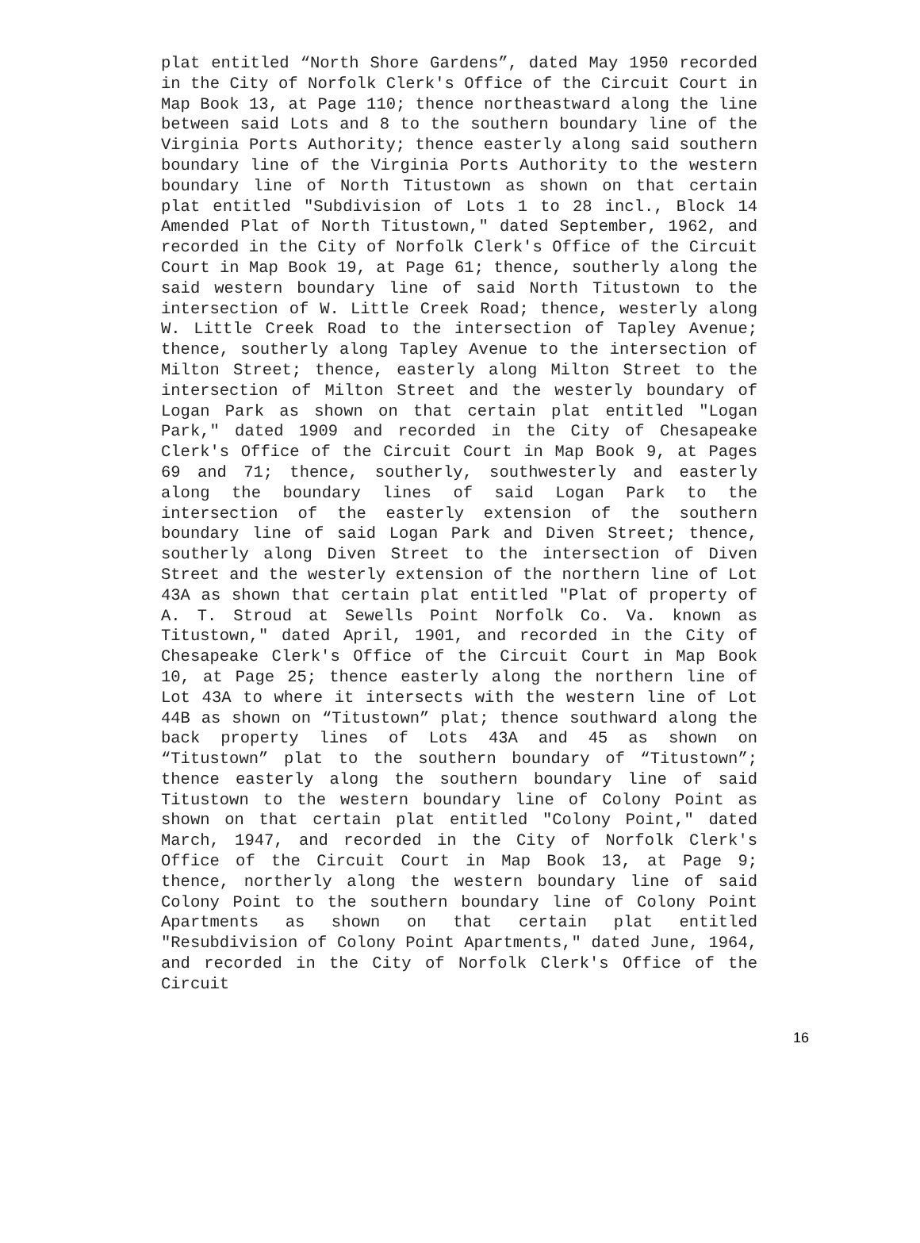plat entitled “North Shore Gardens”, dated May 1950 recorded in the City of Norfolk Clerk's Office of the Circuit Court in Map Book 13, at Page 110; thence northeastward along the line between said Lots and 8 to the southern boundary line of the Virginia Ports Authority; thence easterly along said southern boundary line of the Virginia Ports Authority to the western boundary line of North Titustown as shown on that certain plat entitled "Subdivision of Lots 1 to 28 incl., Block 14 Amended Plat of North Titustown," dated September, 1962, and recorded in the City of Norfolk Clerk's Office of the Circuit Court in Map Book 19, at Page 61; thence, southerly along the said western boundary line of said North Titustown to the intersection of W. Little Creek Road; thence, westerly along W. Little Creek Road to the intersection of Tapley Avenue; thence, southerly along Tapley Avenue to the intersection of Milton Street; thence, easterly along Milton Street to the intersection of Milton Street and the westerly boundary of Logan Park as shown on that certain plat entitled "Logan Park," dated 1909 and recorded in the City of Chesapeake Clerk's Office of the Circuit Court in Map Book 9, at Pages 69 and 71; thence, southerly, southwesterly and easterly along the boundary lines of said Logan Park to the intersection of the easterly extension of the southern boundary line of said Logan Park and Diven Street; thence, southerly along Diven Street to the intersection of Diven Street and the westerly extension of the northern line of Lot 43A as shown that certain plat entitled "Plat of property of A. T. Stroud at Sewells Point Norfolk Co. Va. known as Titustown," dated April, 1901, and recorded in the City of Chesapeake Clerk's Office of the Circuit Court in Map Book 10, at Page 25; thence easterly along the northern line of Lot 43A to where it intersects with the western line of Lot 44B as shown on “Titustown” plat; thence southward along the back property lines of Lots 43A and 45 as shown on “Titustown” plat to the southern boundary of “Titustown”; thence easterly along the southern boundary line of said Titustown to the western boundary line of Colony Point as shown on that certain plat entitled "Colony Point," dated March, 1947, and recorded in the City of Norfolk Clerk's Office of the Circuit Court in Map Book 13, at Page 9; thence, northerly along the western boundary line of said Colony Point to the southern boundary line of Colony Point Apartments as shown on that certain plat entitled "Resubdivision of Colony Point Apartments," dated June, 1964, and recorded in the City of Norfolk Clerk's Office of the Circuit
16